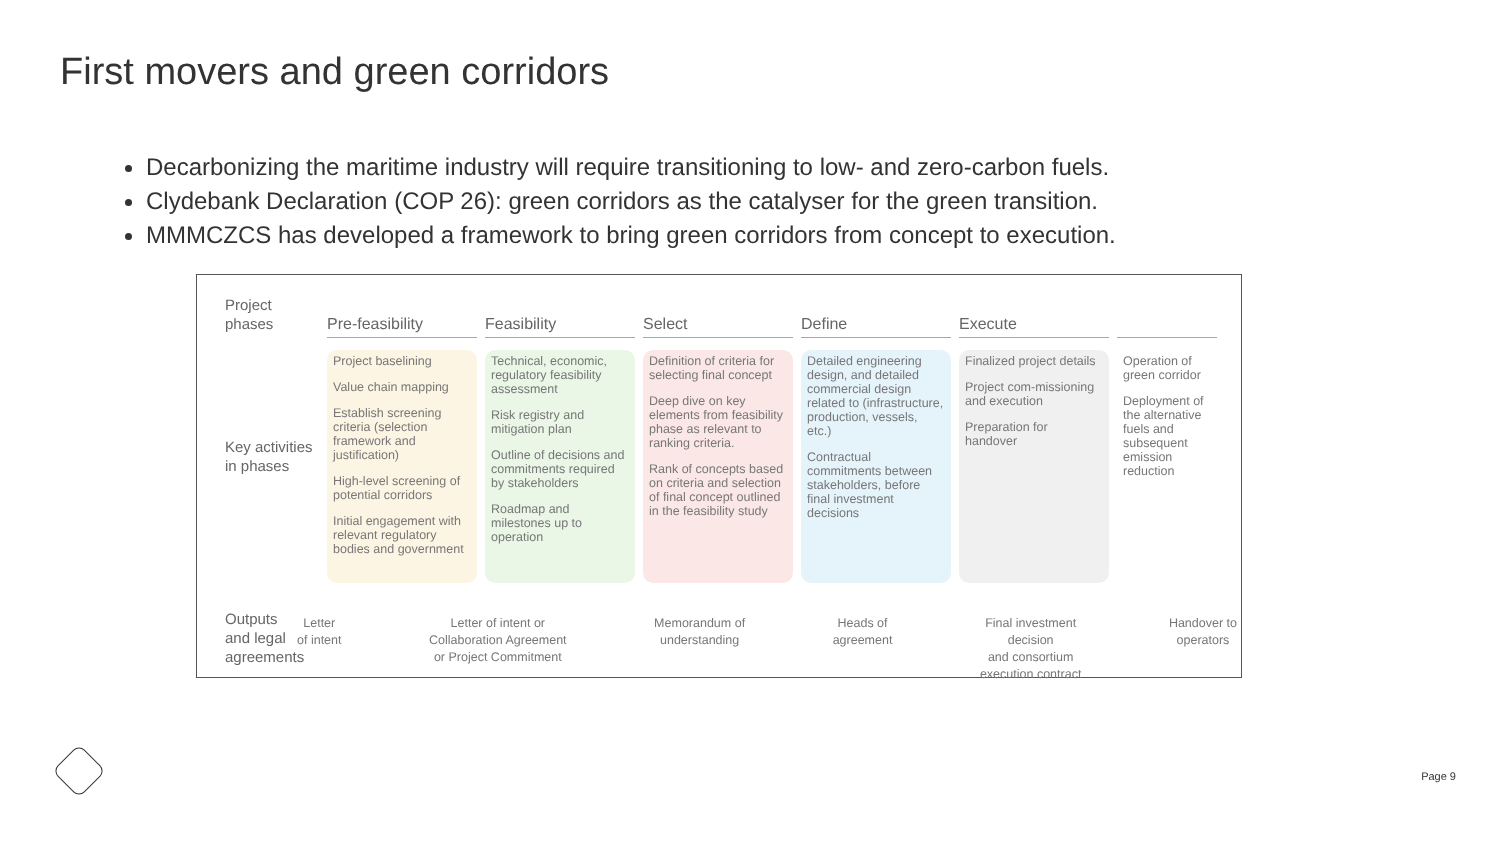First movers and green corridors
Decarbonizing the maritime industry will require transitioning to low- and zero-carbon fuels.
Clydebank Declaration (COP 26): green corridors as the catalyser for the green transition.
MMMCZCS has developed a framework to bring green corridors from concept to execution.
Project
phases
Key activities
in phases
Outputs
and legal
agreements
Pre-feasibility
Project baselining
Value chain mapping
Establish screening criteria (selection framework and justification)
High-level screening of potential corridors
Initial engagement with relevant regulatory bodies and government
Feasibility
Technical, economic, regulatory feasibility assessment
Risk registry and mitigation plan
Outline of decisions and commitments required by stakeholders
Roadmap and milestones up to operation
Select
Definition of criteria for selecting final concept
Deep dive on key elements from feasibility phase as relevant to ranking criteria.
Rank of concepts based on criteria and selection of final concept outlined in the feasibility study
Define
Detailed engineering design, and detailed commercial design related to (infrastructure, production, vessels, etc.)
Contractual commitments between stakeholders, before final investment decisions
Execute
Finalized project details
Project com-missioning and execution
Preparation for handover
Operation of green corridor
Deployment of the alternative fuels and subsequent emission reduction
Letter
of intent Letter of intent or
Collaboration Agreement
or Project Commitment Memorandum of
understanding Heads of
agreement Final investment
decision
and consortium
execution contract Handover to
operators
Page 9